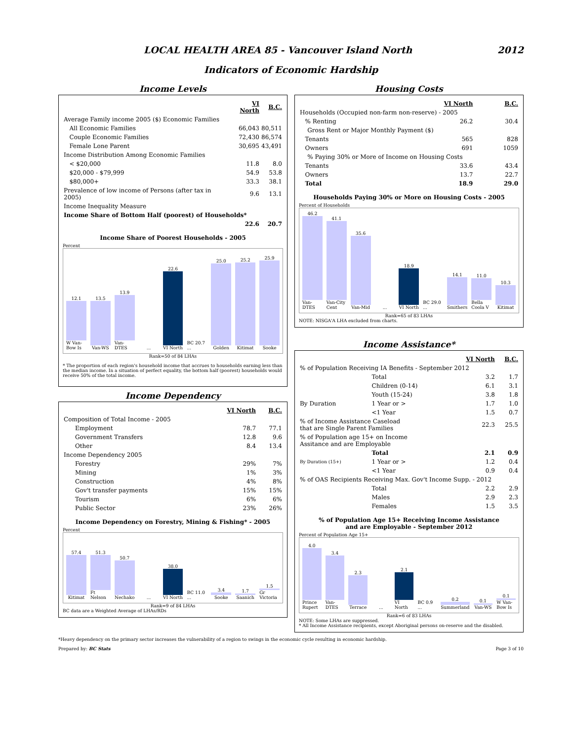LOCAL HEALTH AREA 85 - Vancouver Island North 2012
Indicators of Economic Hardship
Income Levels
| | VI North | B.C. |
| Average Family income 2005 ($) Economic Families | | |
| All Economic Families | 66,043 | 80,511 |
| Couple Economic Families | 72,430 | 86,574 |
| Female Lone Parent | 30,695 | 43,491 |
| Income Distribution Among Economic Families | | |
| < $20,000 | 11.8 | 8.0 |
| $20,000 - $79,999 | 54.9 | 53.8 |
| $80,000+ | 33.3 | 38.1 |
| Prevalence of low income of Persons (after tax in 2005) | 9.6 | 13.1 |
| Income Inequality Measure | | |
| Income Share of Bottom Half (poorest) of Households* | | |
| | 22.6 | 20.7 |
Income Share of Poorest Households - 2005
Percent
12.1
W Van-Bow Is
13.5
Van-WS
13.9
Van-DTES
...
22.6
VI North
BC 20.7 ...
25.0
Golden
25.2
Kitimat
25.9
Sooke
Rank=50 of 84 LHAs
* The proportion of each region's household income that accrues to households earning less than the median income. In a situation of perfect equality, the bottom half (poorest) households would receive 50% of the total income.
Income Dependency
| | VI North | B.C. |
| Composition of Total Income - 2005 | | |
| Employment | 78.7 | 77.1 |
| Government Transfers | 12.8 | 9.6 |
| Other | 8.4 | 13.4 |
| Income Dependency 2005 | | |
| Forestry | 29% | 7% |
| Mining | 1% | 3% |
| Construction | 4% | 8% |
| Gov't transfer payments | 15% | 15% |
| Tourism | 6% | 6% |
| Public Sector | 23% | 26% |
Income Dependency on Forestry, Mining & Fishing* - 2005
Percent
57.4
Kitimat
51.3
Ft Nelson
50.7
Nechako
...
38.0
VI North
BC 11.0 ...
3.4
Sooke
1.7
Saanich
1.5
Gr Victoria
Rank=9 of 84 LHAs
BC data are a Weighted Average of LHAs/RDs
Housing Costs
| | | VI North | B.C. |
| Households (Occupied non-farm non-reserve) - 2005 | | | |
| | % Renting | 26.2 | 30.4 |
| Gross Rent or Major Monthly Payment ($) | | | |
| | Tenants | 565 | 828 |
| | Owners | 691 | 1059 |
| % Paying 30% or More of Income on Housing Costs | | | |
| | Tenants | 33.6 | 43.4 |
| | Owners | 13.7 | 22.7 |
| | Total | 18.9 | 29.0 |
Households Paying 30% or More on Housing Costs - 2005
Percent of Households
46.2
Van-DTES
41.1
Van-City Cent
35.6
Van-Mid
...
18.9
VI North
BC 29.0 ...
14.1
Smithers
11.0
Bella Coola V
10.3
Kitimat
Rank=65 of 83 LHAs
NOTE: NISGA'A LHA excluded from charts.
Income Assistance*
| | | VI North | B.C. |
| % of Population Receiving IA Benefits - September 2012 | | | |
| | Total | 3.2 | 1.7 |
| | Children (0-14) | 6.1 | 3.1 |
| | Youth (15-24) | 3.8 | 1.8 |
| By Duration | 1 Year or > | 1.7 | 1.0 |
| | <1 Year | 1.5 | 0.7 |
| % of Income Assistance Caseload that are Single Parent Families | | 22.3 | 25.5 |
| % of Population age 15+ on Income Assitance and are Employable | | | |
| | Total | 2.1 | 0.9 |
| By Duration (15+) | 1 Year or > | 1.2 | 0.4 |
| | <1 Year | 0.9 | 0.4 |
| % of OAS Recipients Receiving Max. Gov't Income Supp. - 2012 | | | |
| | Total | 2.2 | 2.9 |
| | Males | 2.9 | 2.3 |
| | Females | 1.5 | 3.5 |
% of Population Age 15+ Receiving Income Assistance
and are Employable - September 2012
Percent of Population Age 15+
4.0
Prince Rupert
3.4
Van-DTES
2.3
Terrace
...
2.1
VI North
BC 0.9 ...
0.2
Summerland
0.1
Van-WS
0.1
W Van-Bow Is
Rank=6 of 83 LHAs
NOTE: Some LHAs are suppressed.
* All Income Assistance recipients, except Aboriginal persons on-reserve and the disabled.
*Heavy dependency on the primary sector increases the vulnerability of a region to swings in the economic cycle resulting in economic hardship.
Prepared by: BC Stats Page 3 of 10